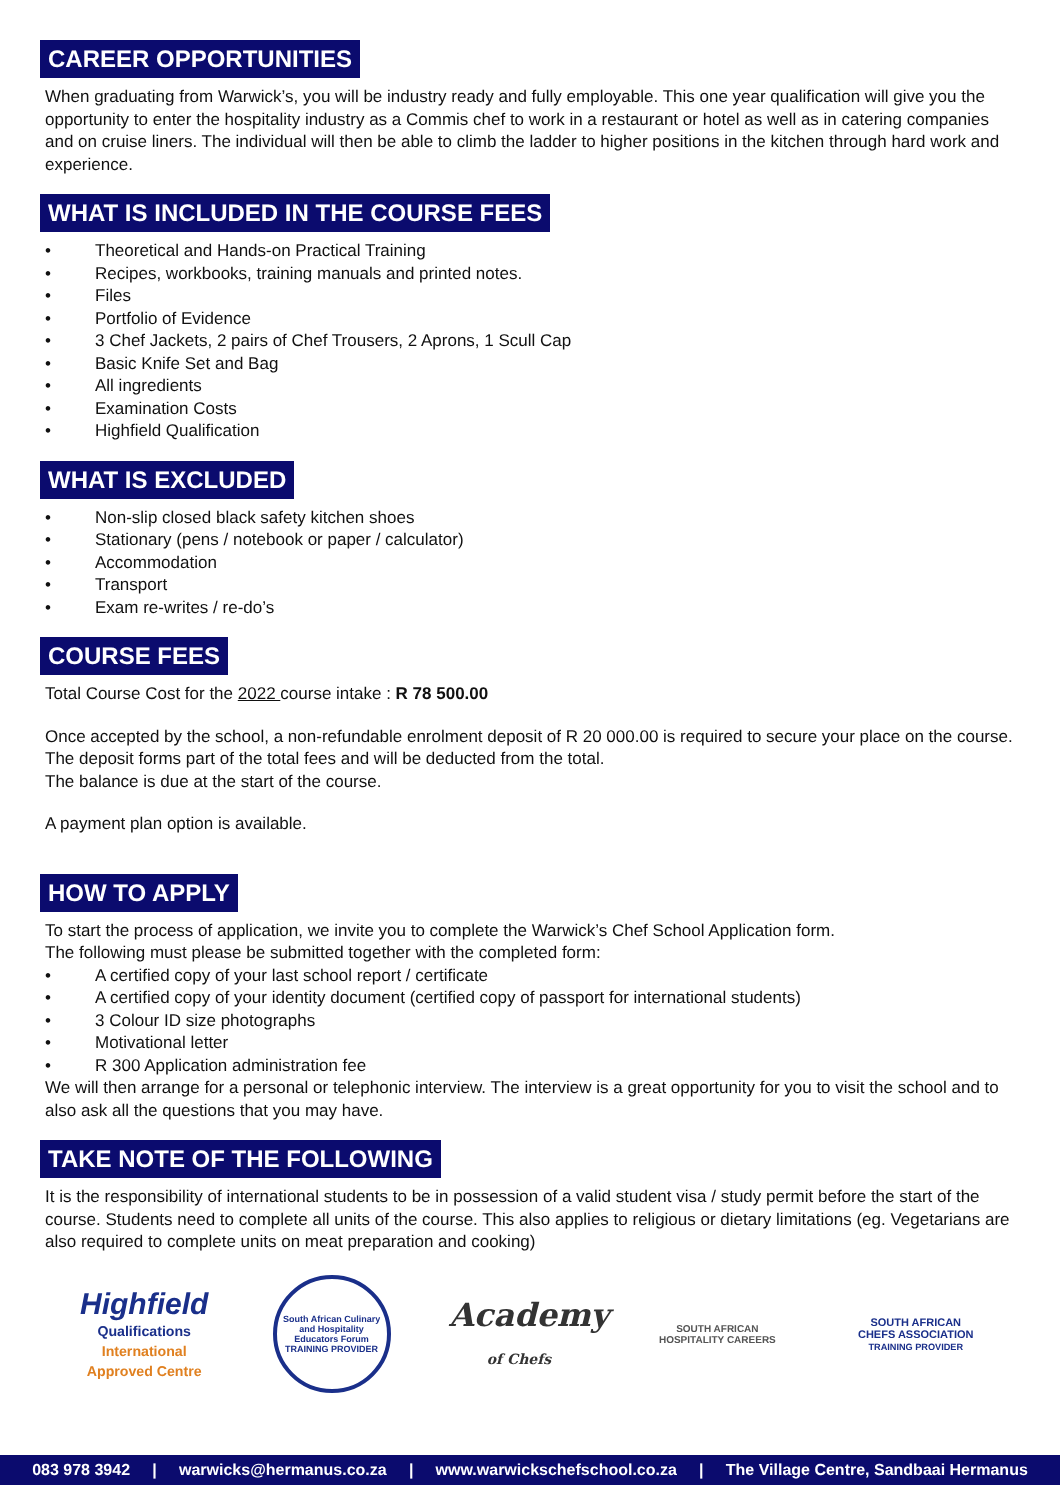CAREER OPPORTUNITIES
When graduating from Warwick’s, you will be industry ready and fully employable. This one year qualification will give you the opportunity to enter the hospitality industry as a Commis chef to work in a restaurant or hotel as well as in catering companies and on cruise liners. The individual will then be able to climb the ladder to higher positions in the kitchen through hard work and experience.
WHAT IS INCLUDED IN THE COURSE FEES
• Theoretical and Hands-on Practical Training
• Recipes, workbooks, training manuals and printed notes.
• Files
• Portfolio of Evidence
• 3 Chef Jackets, 2 pairs of Chef Trousers, 2 Aprons, 1 Scull Cap
• Basic Knife Set and Bag
• All ingredients
• Examination Costs
• Highfield Qualification
WHAT IS EXCLUDED
• Non-slip closed black safety kitchen shoes
• Stationary (pens / notebook or paper / calculator)
• Accommodation
• Transport
• Exam re-writes / re-do’s
COURSE FEES
Total Course Cost for the 2022 course intake : R 78 500.00
Once accepted by the school, a non-refundable enrolment deposit of R 20 000.00 is required to secure your place on the course.
The deposit forms part of the total fees and will be deducted from the total.
The balance is due at the start of the course.
A payment plan option is available.
HOW TO APPLY
To start the process of application, we invite you to complete the Warwick’s Chef School Application form.
The following must please be submitted together with the completed form:
• A certified copy of your last school report / certificate
• A certified copy of your identity document (certified copy of passport for international students)
• 3 Colour ID size photographs
• Motivational letter
• R 300 Application administration fee
We will then arrange for a personal or telephonic interview. The interview is a great opportunity for you to visit the school and to also ask all the questions that you may have.
TAKE NOTE OF THE FOLLOWING
It is the responsibility of international students to be in possession of a valid student visa / study permit before the start of the course. Students need to complete all units of the course. This also applies to religious or dietary limitations (eg. Vegetarians are also required to complete units on meat preparation and cooking)
Highfield
Qualifications
International Approved Centre
South African Culinary and Hospitality Educators Forum
TRAINING PROVIDER
Academy
of Chefs
SOUTH AFRICAN HOSPITALITY CAREERS
SOUTH AFRICAN
CHEFS ASSOCIATION
TRAINING PROVIDER
083 978 3942 | warwicks@hermanus.co.za | www.warwickschefschool.co.za | The Village Centre, Sandbaai Hermanus